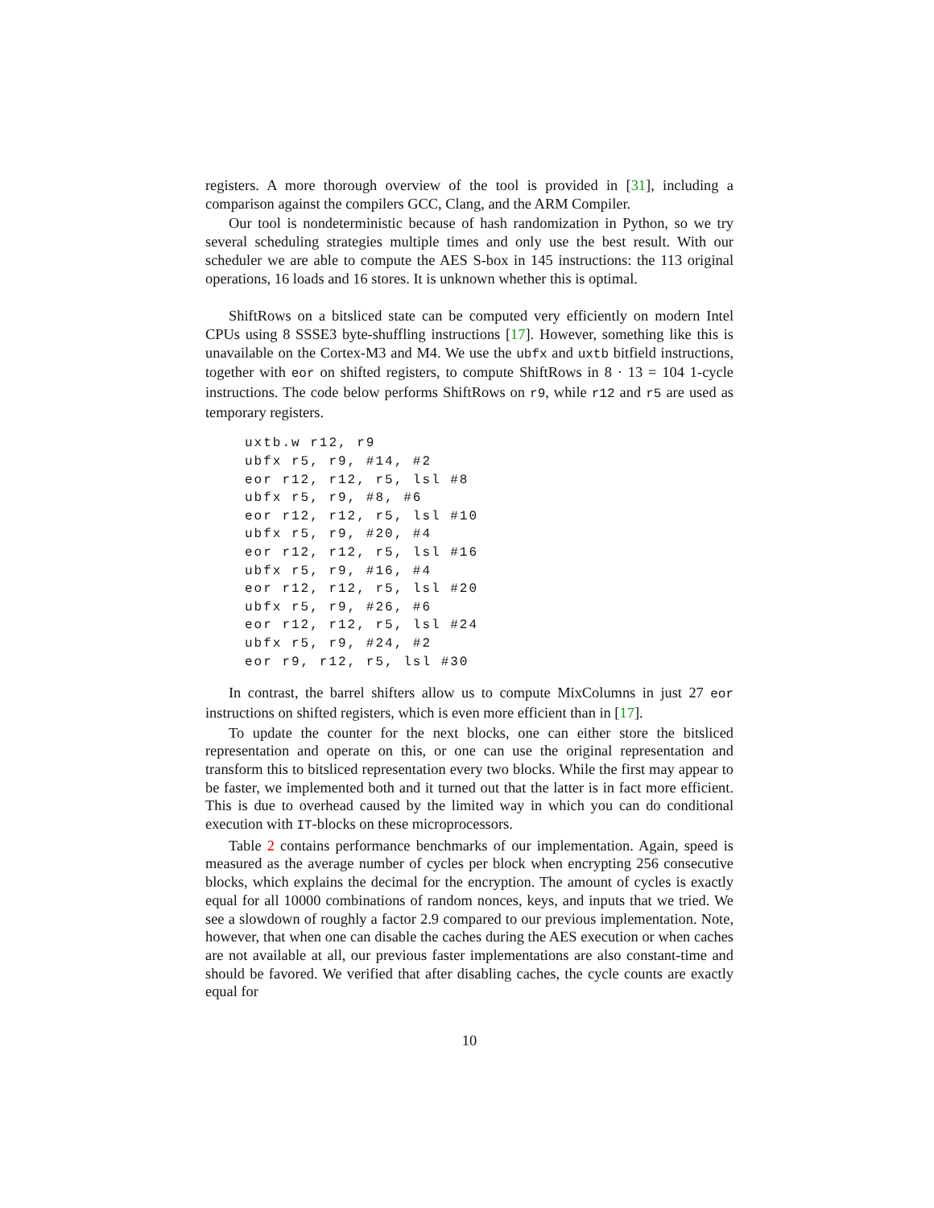registers. A more thorough overview of the tool is provided in [31], including a comparison against the compilers GCC, Clang, and the ARM Compiler.
Our tool is nondeterministic because of hash randomization in Python, so we try several scheduling strategies multiple times and only use the best result. With our scheduler we are able to compute the AES S-box in 145 instructions: the 113 original operations, 16 loads and 16 stores. It is unknown whether this is optimal.
ShiftRows on a bitsliced state can be computed very efficiently on modern Intel CPUs using 8 SSSE3 byte-shuffling instructions [17]. However, something like this is unavailable on the Cortex-M3 and M4. We use the ubfx and uxtb bitfield instructions, together with eor on shifted registers, to compute ShiftRows in 8 · 13 = 104 1-cycle instructions. The code below performs ShiftRows on r9, while r12 and r5 are used as temporary registers.
uxtb.w r12, r9
ubfx r5, r9, #14, #2
eor r12, r12, r5, lsl #8
ubfx r5, r9, #8, #6
eor r12, r12, r5, lsl #10
ubfx r5, r9, #20, #4
eor r12, r12, r5, lsl #16
ubfx r5, r9, #16, #4
eor r12, r12, r5, lsl #20
ubfx r5, r9, #26, #6
eor r12, r12, r5, lsl #24
ubfx r5, r9, #24, #2
eor r9, r12, r5, lsl #30
In contrast, the barrel shifters allow us to compute MixColumns in just 27 eor instructions on shifted registers, which is even more efficient than in [17].
To update the counter for the next blocks, one can either store the bitsliced representation and operate on this, or one can use the original representation and transform this to bitsliced representation every two blocks. While the first may appear to be faster, we implemented both and it turned out that the latter is in fact more efficient. This is due to overhead caused by the limited way in which you can do conditional execution with IT-blocks on these microprocessors.
Table 2 contains performance benchmarks of our implementation. Again, speed is measured as the average number of cycles per block when encrypting 256 consecutive blocks, which explains the decimal for the encryption. The amount of cycles is exactly equal for all 10000 combinations of random nonces, keys, and inputs that we tried. We see a slowdown of roughly a factor 2.9 compared to our previous implementation. Note, however, that when one can disable the caches during the AES execution or when caches are not available at all, our previous faster implementations are also constant-time and should be favored. We verified that after disabling caches, the cycle counts are exactly equal for
10